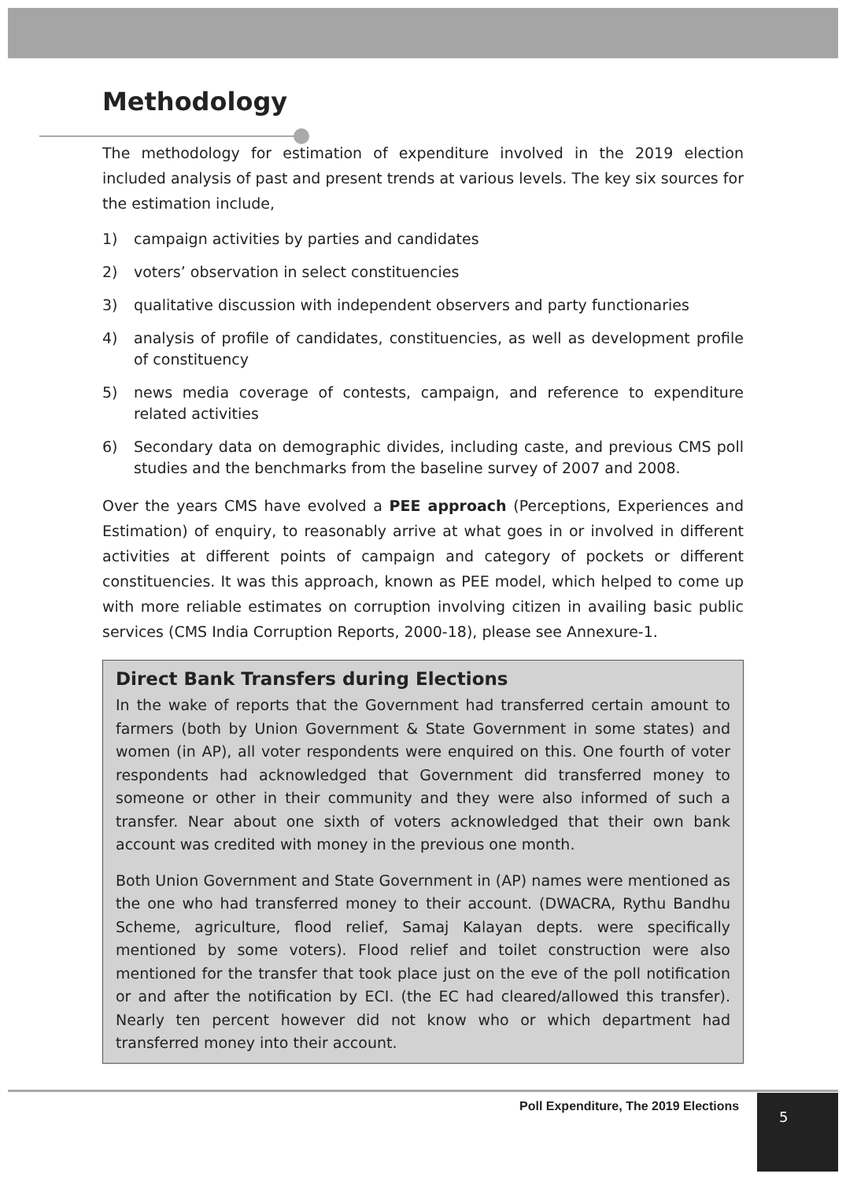Methodology
The methodology for estimation of expenditure involved in the 2019 election included analysis of past and present trends at various levels. The key six sources for the estimation include,
1) campaign activities by parties and candidates
2) voters’ observation in select constituencies
3) qualitative discussion with independent observers and party functionaries
4) analysis of profile of candidates, constituencies, as well as development profile of constituency
5) news media coverage of contests, campaign, and reference to expenditure related activities
6) Secondary data on demographic divides, including caste, and previous CMS poll studies and the benchmarks from the baseline survey of 2007 and 2008.
Over the years CMS have evolved a PEE approach (Perceptions, Experiences and Estimation) of enquiry, to reasonably arrive at what goes in or involved in different activities at different points of campaign and category of pockets or different constituencies. It was this approach, known as PEE model, which helped to come up with more reliable estimates on corruption involving citizen in availing basic public services (CMS India Corruption Reports, 2000-18), please see Annexure-1.
Direct Bank Transfers during Elections
In the wake of reports that the Government had transferred certain amount to farmers (both by Union Government & State Government in some states) and women (in AP), all voter respondents were enquired on this. One fourth of voter respondents had acknowledged that Government did transferred money to someone or other in their community and they were also informed of such a transfer. Near about one sixth of voters acknowledged that their own bank account was credited with money in the previous one month.
Both Union Government and State Government in (AP) names were mentioned as the one who had transferred money to their account. (DWACRA, Rythu Bandhu Scheme, agriculture, flood relief, Samaj Kalayan depts. were specifically mentioned by some voters). Flood relief and toilet construction were also mentioned for the transfer that took place just on the eve of the poll notification or and after the notification by ECI. (the EC had cleared/allowed this transfer). Nearly ten percent however did not know who or which department had transferred money into their account.
Poll Expenditure, The 2019 Elections
5